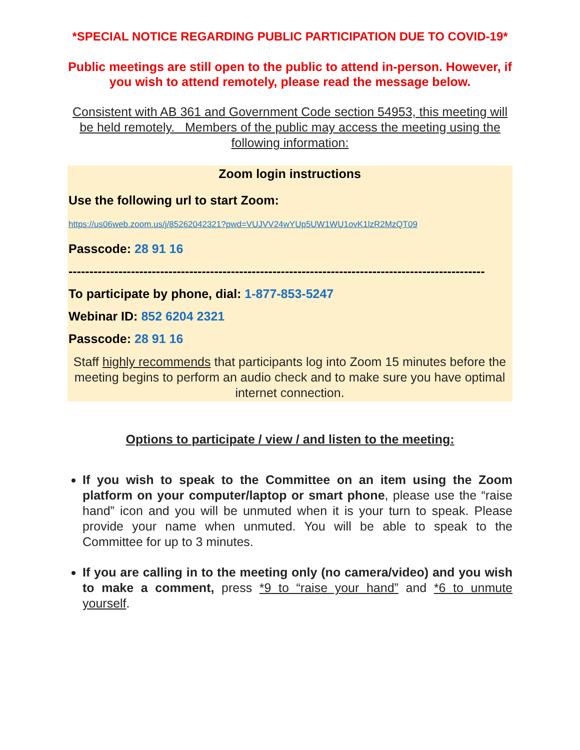*SPECIAL NOTICE REGARDING PUBLIC PARTICIPATION DUE TO COVID-19*
Public meetings are still open to the public to attend in-person. However, if you wish to attend remotely, please read the message below.
Consistent with AB 361 and Government Code section 54953, this meeting will be held remotely. Members of the public may access the meeting using the following information:
Zoom login instructions
Use the following url to start Zoom:
https://us06web.zoom.us/j/85262042321?pwd=VUJVV24wYUp5UW1WU1ovK1lzR2MzQT09
Passcode: 28 91 16
----------------------------------------------------------------------------------------------------
To participate by phone, dial: 1-877-853-5247
Webinar ID: 852 6204 2321
Passcode: 28 91 16
Staff highly recommends that participants log into Zoom 15 minutes before the meeting begins to perform an audio check and to make sure you have optimal internet connection.
Options to participate / view / and listen to the meeting:
If you wish to speak to the Committee on an item using the Zoom platform on your computer/laptop or smart phone, please use the “raise hand” icon and you will be unmuted when it is your turn to speak. Please provide your name when unmuted. You will be able to speak to the Committee for up to 3 minutes.
If you are calling in to the meeting only (no camera/video) and you wish to make a comment, press *9 to “raise your hand” and *6 to unmute yourself.